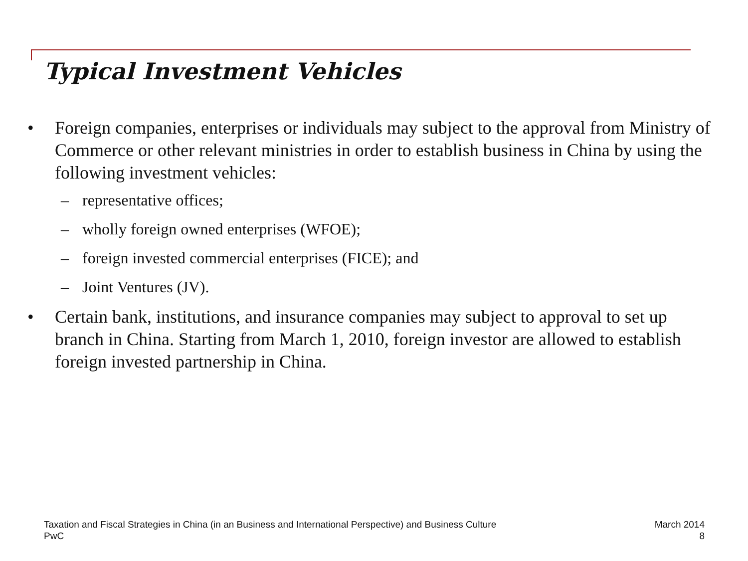Typical Investment Vehicles
• Foreign companies, enterprises or individuals may subject to the approval from Ministry of Commerce or other relevant ministries in order to establish business in China by using the following investment vehicles:
– representative offices;
– wholly foreign owned enterprises (WFOE);
– foreign invested commercial enterprises (FICE); and
– Joint Ventures (JV).
• Certain bank, institutions, and insurance companies may subject to approval to set up branch in China. Starting from March 1, 2010, foreign investor are allowed to establish foreign invested partnership in China.
Taxation and Fiscal Strategies in China (in an Business and International Perspective) and Business Culture
PwC
March 2014
8